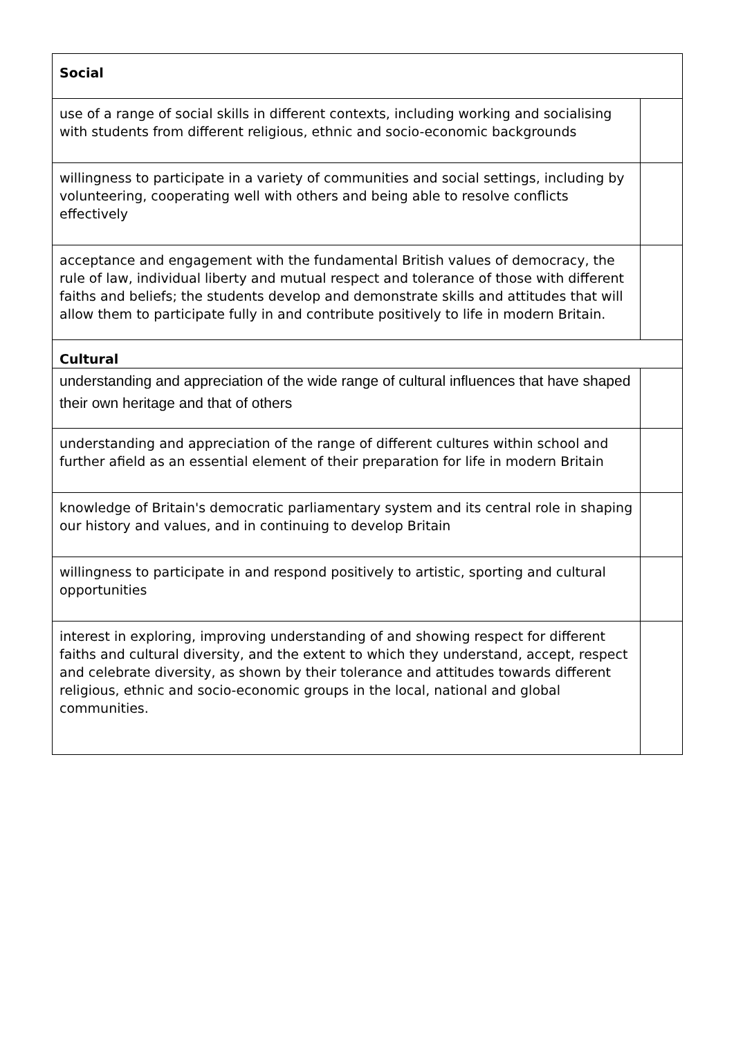| Social | |
| use of a range of social skills in different contexts, including working and socialising with students from different religious, ethnic and socio-economic backgrounds | |
| willingness to participate in a variety of communities and social settings, including by volunteering, cooperating well with others and being able to resolve conflicts effectively | |
| acceptance and engagement with the fundamental British values of democracy, the rule of law, individual liberty and mutual respect and tolerance of those with different faiths and beliefs; the students develop and demonstrate skills and attitudes that will allow them to participate fully in and contribute positively to life in modern Britain. | |
| Cultural | |
| understanding and appreciation of the wide range of cultural influences that have shaped their own heritage and that of others | |
| understanding and appreciation of the range of different cultures within school and further afield as an essential element of their preparation for life in modern Britain | |
| knowledge of Britain's democratic parliamentary system and its central role in shaping our history and values, and in continuing to develop Britain | |
| willingness to participate in and respond positively to artistic, sporting and cultural opportunities | |
| interest in exploring, improving understanding of and showing respect for different faiths and cultural diversity, and the extent to which they understand, accept, respect and celebrate diversity, as shown by their tolerance and attitudes towards different religious, ethnic and socio-economic groups in the local, national and global communities. | |